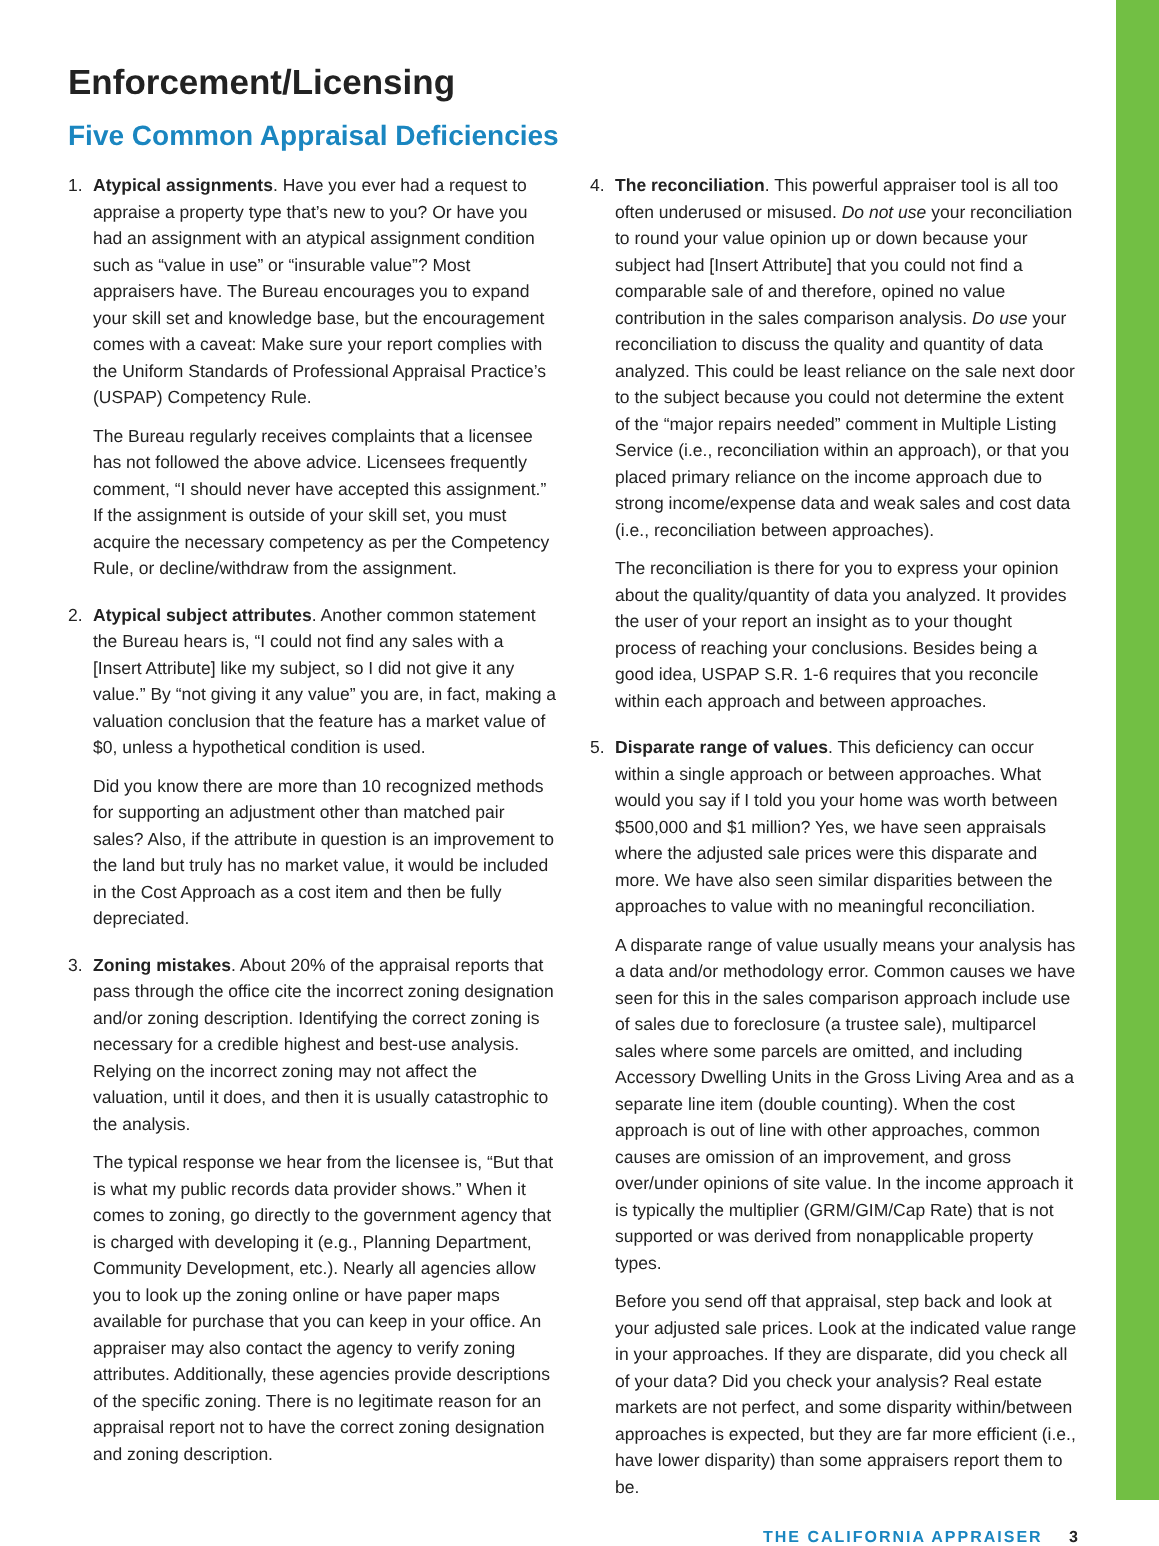Enforcement/Licensing
Five Common Appraisal Deficiencies
1. Atypical assignments. Have you ever had a request to appraise a property type that’s new to you? Or have you had an assignment with an atypical assignment condition such as “value in use” or “insurable value”? Most appraisers have. The Bureau encourages you to expand your skill set and knowledge base, but the encouragement comes with a caveat: Make sure your report complies with the Uniform Standards of Professional Appraisal Practice’s (USPAP) Competency Rule.
The Bureau regularly receives complaints that a licensee has not followed the above advice. Licensees frequently comment, “I should never have accepted this assignment.” If the assignment is outside of your skill set, you must acquire the necessary competency as per the Competency Rule, or decline/withdraw from the assignment.
2. Atypical subject attributes. Another common statement the Bureau hears is, “I could not find any sales with a [Insert Attribute] like my subject, so I did not give it any value.” By “not giving it any value” you are, in fact, making a valuation conclusion that the feature has a market value of $0, unless a hypothetical condition is used.
Did you know there are more than 10 recognized methods for supporting an adjustment other than matched pair sales? Also, if the attribute in question is an improvement to the land but truly has no market value, it would be included in the Cost Approach as a cost item and then be fully depreciated.
3. Zoning mistakes. About 20% of the appraisal reports that pass through the office cite the incorrect zoning designation and/or zoning description. Identifying the correct zoning is necessary for a credible highest and best-use analysis. Relying on the incorrect zoning may not affect the valuation, until it does, and then it is usually catastrophic to the analysis.
The typical response we hear from the licensee is, “But that is what my public records data provider shows.” When it comes to zoning, go directly to the government agency that is charged with developing it (e.g., Planning Department, Community Development, etc.). Nearly all agencies allow you to look up the zoning online or have paper maps available for purchase that you can keep in your office. An appraiser may also contact the agency to verify zoning attributes. Additionally, these agencies provide descriptions of the specific zoning. There is no legitimate reason for an appraisal report not to have the correct zoning designation and zoning description.
4. The reconciliation. This powerful appraiser tool is all too often underused or misused. Do not use your reconciliation to round your value opinion up or down because your subject had [Insert Attribute] that you could not find a comparable sale of and therefore, opined no value contribution in the sales comparison analysis. Do use your reconciliation to discuss the quality and quantity of data analyzed. This could be least reliance on the sale next door to the subject because you could not determine the extent of the “major repairs needed” comment in Multiple Listing Service (i.e., reconciliation within an approach), or that you placed primary reliance on the income approach due to strong income/expense data and weak sales and cost data (i.e., reconciliation between approaches).
The reconciliation is there for you to express your opinion about the quality/quantity of data you analyzed. It provides the user of your report an insight as to your thought process of reaching your conclusions. Besides being a good idea, USPAP S.R. 1-6 requires that you reconcile within each approach and between approaches.
5. Disparate range of values. This deficiency can occur within a single approach or between approaches. What would you say if I told you your home was worth between $500,000 and $1 million? Yes, we have seen appraisals where the adjusted sale prices were this disparate and more. We have also seen similar disparities between the approaches to value with no meaningful reconciliation.
A disparate range of value usually means your analysis has a data and/or methodology error. Common causes we have seen for this in the sales comparison approach include use of sales due to foreclosure (a trustee sale), multiparcel sales where some parcels are omitted, and including Accessory Dwelling Units in the Gross Living Area and as a separate line item (double counting). When the cost approach is out of line with other approaches, common causes are omission of an improvement, and gross over/under opinions of site value. In the income approach it is typically the multiplier (GRM/GIM/Cap Rate) that is not supported or was derived from nonapplicable property types.
Before you send off that appraisal, step back and look at your adjusted sale prices. Look at the indicated value range in your approaches. If they are disparate, did you check all of your data? Did you check your analysis? Real estate markets are not perfect, and some disparity within/between approaches is expected, but they are far more efficient (i.e., have lower disparity) than some appraisers report them to be.
THE CALIFORNIA APPRAISER 3